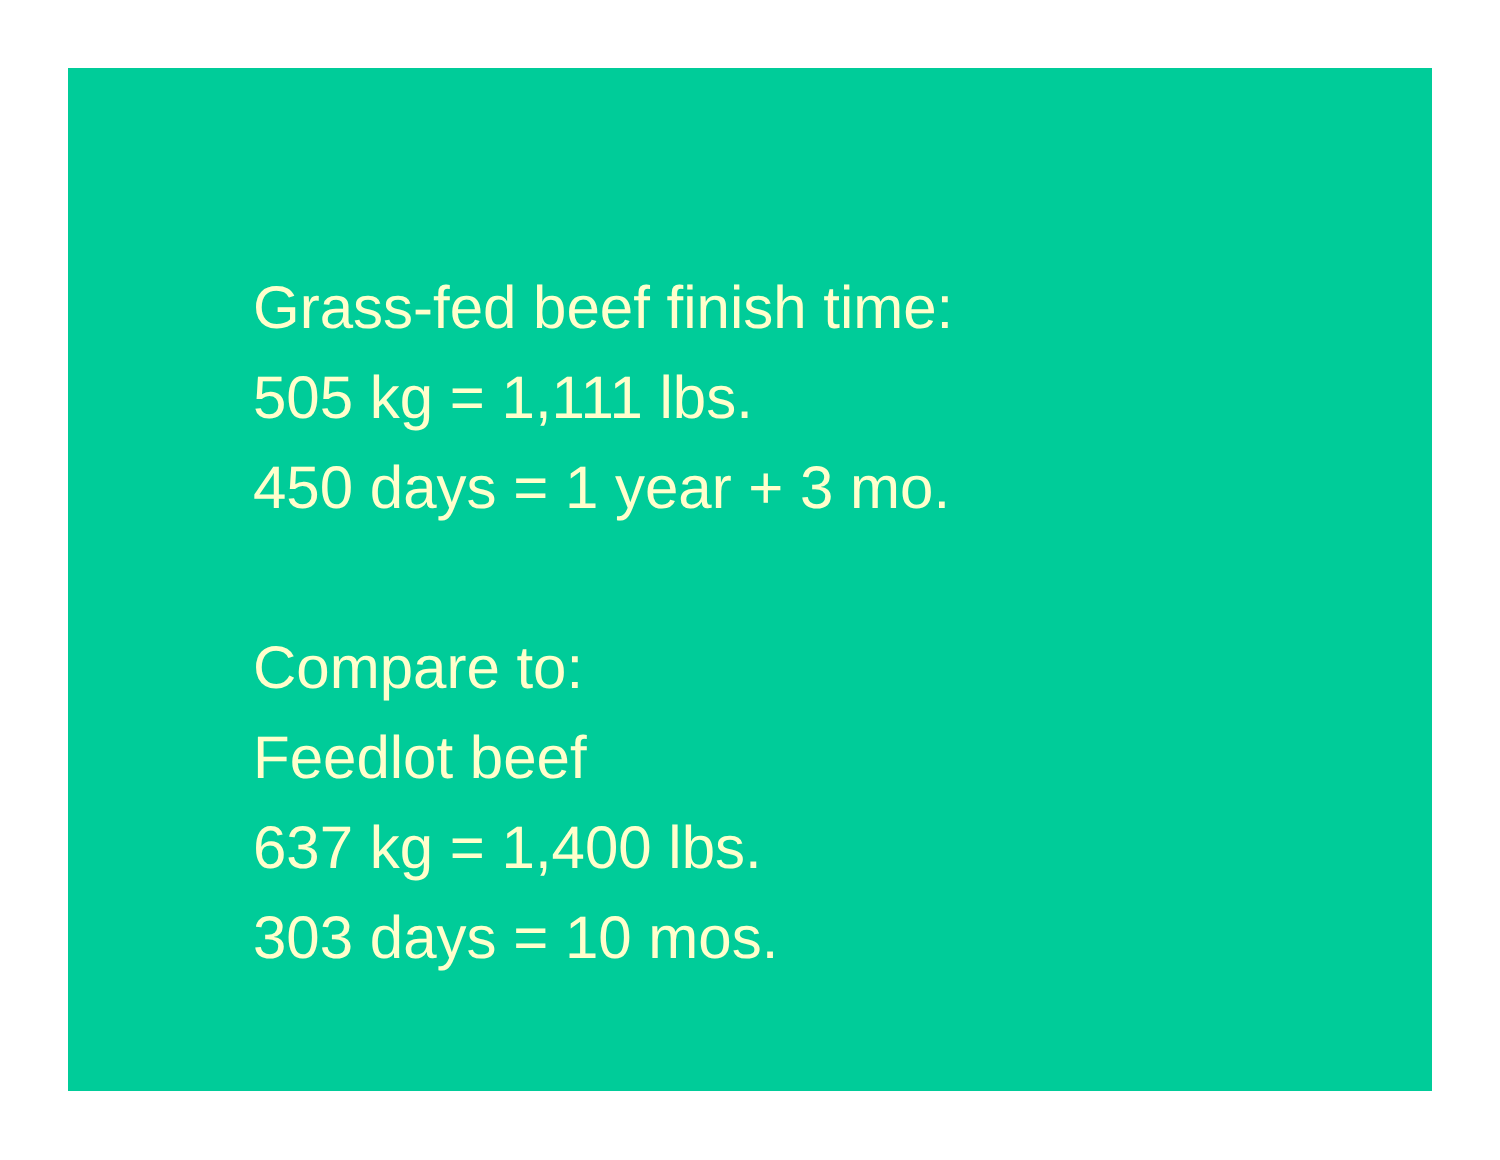Grass-fed beef finish time:
505 kg = 1,111 lbs.
450 days = 1 year + 3 mo.
Compare to:
Feedlot beef
637 kg = 1,400 lbs.
303 days = 10 mos.